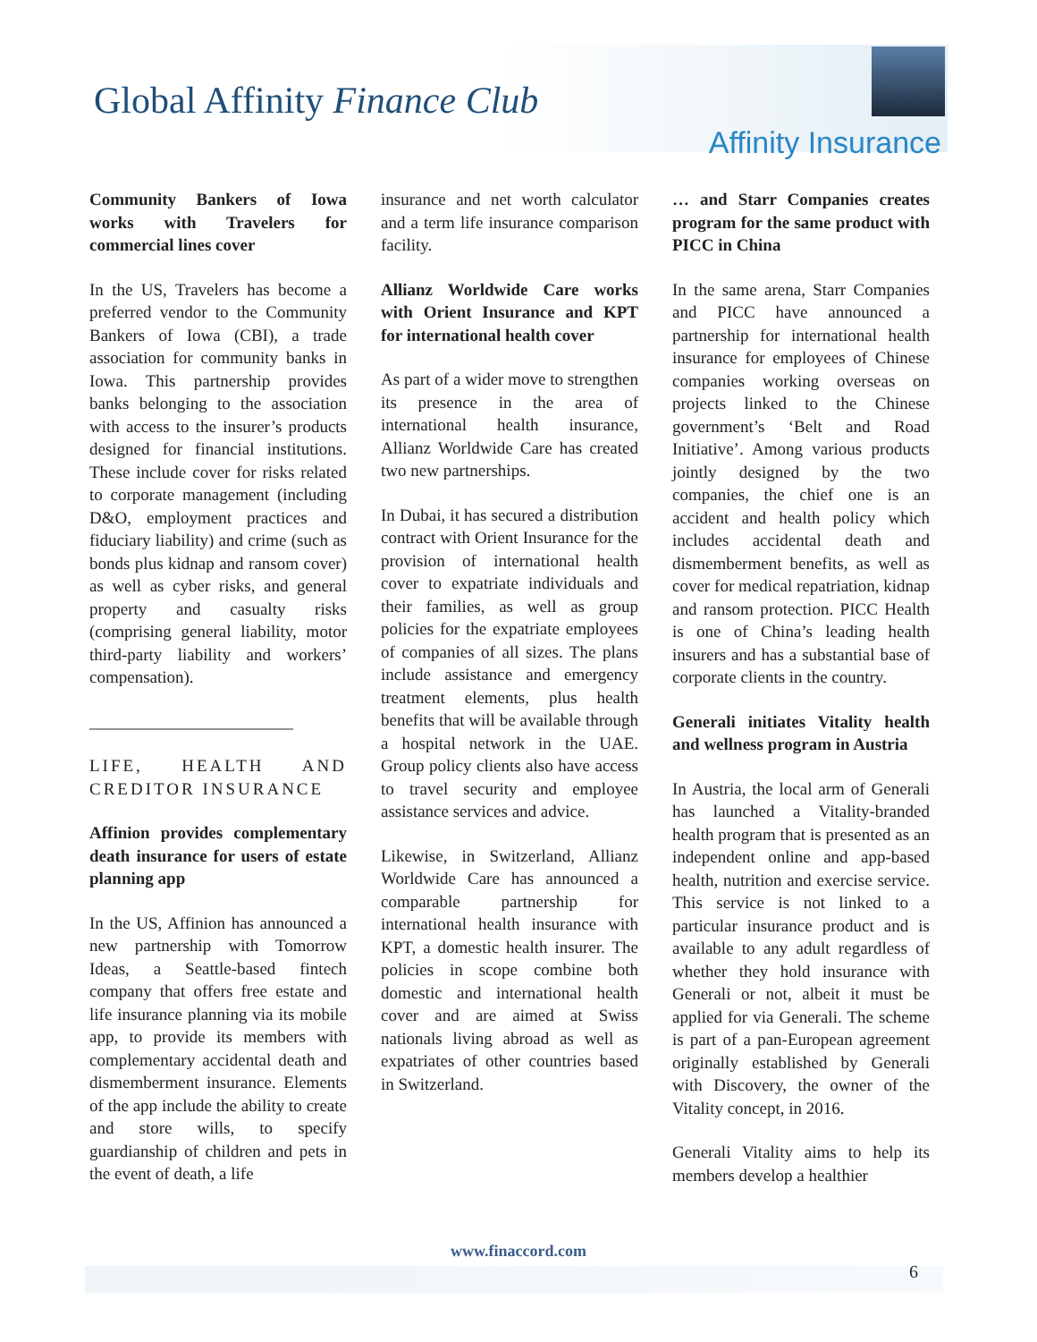Global Affinity Finance Club
Affinity Insurance
Community Bankers of Iowa works with Travelers for commercial lines cover
In the US, Travelers has become a preferred vendor to the Community Bankers of Iowa (CBI), a trade association for community banks in Iowa. This partnership provides banks belonging to the association with access to the insurer’s products designed for financial institutions. These include cover for risks related to corporate management (including D&O, employment practices and fiduciary liability) and crime (such as bonds plus kidnap and ransom cover) as well as cyber risks, and general property and casualty risks (comprising general liability, motor third-party liability and workers’ compensation).
________________________
LIFE, HEALTH AND CREDITOR INSURANCE
Affinion provides complementary death insurance for users of estate planning app
In the US, Affinion has announced a new partnership with Tomorrow Ideas, a Seattle-based fintech company that offers free estate and life insurance planning via its mobile app, to provide its members with complementary accidental death and dismemberment insurance. Elements of the app include the ability to create and store wills, to specify guardianship of children and pets in the event of death, a life
insurance and net worth calculator and a term life insurance comparison facility.
Allianz Worldwide Care works with Orient Insurance and KPT for international health cover
As part of a wider move to strengthen its presence in the area of international health insurance, Allianz Worldwide Care has created two new partnerships.
In Dubai, it has secured a distribution contract with Orient Insurance for the provision of international health cover to expatriate individuals and their families, as well as group policies for the expatriate employees of companies of all sizes. The plans include assistance and emergency treatment elements, plus health benefits that will be available through a hospital network in the UAE. Group policy clients also have access to travel security and employee assistance services and advice.
Likewise, in Switzerland, Allianz Worldwide Care has announced a comparable partnership for international health insurance with KPT, a domestic health insurer. The policies in scope combine both domestic and international health cover and are aimed at Swiss nationals living abroad as well as expatriates of other countries based in Switzerland.
… and Starr Companies creates program for the same product with PICC in China
In the same arena, Starr Companies and PICC have announced a partnership for international health insurance for employees of Chinese companies working overseas on projects linked to the Chinese government’s ‘Belt and Road Initiative’. Among various products jointly designed by the two companies, the chief one is an accident and health policy which includes accidental death and dismemberment benefits, as well as cover for medical repatriation, kidnap and ransom protection. PICC Health is one of China’s leading health insurers and has a substantial base of corporate clients in the country.
Generali initiates Vitality health and wellness program in Austria
In Austria, the local arm of Generali has launched a Vitality-branded health program that is presented as an independent online and app-based health, nutrition and exercise service. This service is not linked to a particular insurance product and is available to any adult regardless of whether they hold insurance with Generali or not, albeit it must be applied for via Generali. The scheme is part of a pan-European agreement originally established by Generali with Discovery, the owner of the Vitality concept, in 2016.
Generali Vitality aims to help its members develop a healthier
www.finaccord.com
6